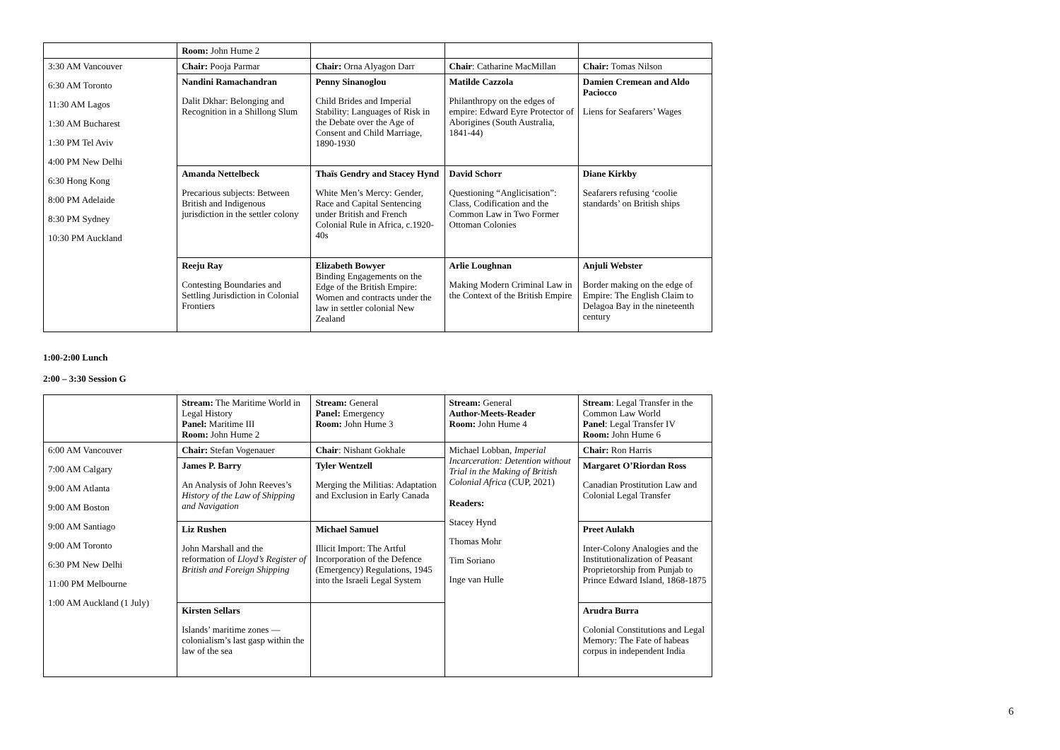| | Room: John Hume 2 | | | |
| 3:30 AM Vancouver 6:30 AM Toronto 11:30 AM Lagos 1:30 AM Bucharest 1:30 PM Tel Aviv 4:00 PM New Delhi 6:30 Hong Kong 8:00 PM Adelaide 8:30 PM Sydney 10:30 PM Auckland | Chair: Pooja Parmar | Chair: Orna Alyagon Darr | Chair : Catharine MacMillan | Chair: Tomas Nilson |
| | Nandini Ramachandran Dalit Dkhar: Belonging and Recognition in a Shillong Slum | Penny Sinanoglou Child Brides and Imperial Stability: Languages of Risk in the Debate over the Age of Consent and Child Marriage, 1890-1930 | Matilde Cazzola Philanthropy on the edges of empire: Edward Eyre Protector of Aborigines (South Australia, 1841-44) | Damien Cremean and Aldo Paciocco Liens for Seafarers’ Wages |
| | Amanda Nettelbeck Precarious subjects: Between British and Indigenous jurisdiction in the settler colony | Thaïs Gendry and Stacey Hynd White Men’s Mercy: Gender, Race and Capital Sentencing under British and French Colonial Rule in Africa, c.1920-40s | David Schorr Questioning “Anglicisation”: Class, Codification and the Common Law in Two Former Ottoman Colonies | Diane Kirkby Seafarers refusing ‘coolie standards’ on British ships |
| | Reeju Ray Contesting Boundaries and Settling Jurisdiction in Colonial Frontiers | Elizabeth Bowyer Binding Engagements on the Edge of the British Empire: Women and contracts under the law in settler colonial New Zealand | Arlie Loughnan Making Modern Criminal Law in the Context of the British Empire | Anjuli Webster Border making on the edge of Empire: The English Claim to Delagoa Bay in the nineteenth century |
1:00-2:00 Lunch
2:00 – 3:30 Session G
| | Stream: The Maritime World in Legal History Panel: Maritime III Room: John Hume 2 | Stream: General Panel: Emergency Room: John Hume 3 | Stream: General Author-Meets-Reader Room: John Hume 4 | Stream : Legal Transfer in the Common Law World Panel : Legal Transfer IV Room: John Hume 6 |
| 6:00 AM Vancouver 7:00 AM Calgary 9:00 AM Atlanta 9:00 AM Boston 9:00 AM Santiago 9:00 AM Toronto 6:30 PM New Delhi 11:00 PM Melbourne 1:00 AM Auckland (1 July) | Chair: Stefan Vogenauer | Chair : Nishant Gokhale | Michael Lobban, Imperial Incarceration: Detention without Trial in the Making of British Colonial Africa (CUP, 2021) Readers: Stacey Hynd Thomas Mohr Tim Soriano Inge van Hulle | Chair: Ron Harris |
| | James P. Barry An Analysis of John Reeves’s History of the Law of Shipping and Navigation | Tyler Wentzell Merging the Militias: Adaptation and Exclusion in Early Canada | | Margaret O’Riordan Ross Canadian Prostitution Law and Colonial Legal Transfer |
| | Liz Rushen John Marshall and the reformation of Lloyd’s Register of British and Foreign Shipping | Michael Samuel Illicit Import: The Artful Incorporation of the Defence (Emergency) Regulations, 1945 into the Israeli Legal System | | Preet Aulakh Inter-Colony Analogies and the Institutionalization of Peasant Proprietorship from Punjab to Prince Edward Island, 1868-1875 |
| | Kirsten Sellars Islands’ maritime zones — colonialism’s last gasp within the law of the sea | | | Arudra Burra Colonial Constitutions and Legal Memory: The Fate of habeas corpus in independent India |
6